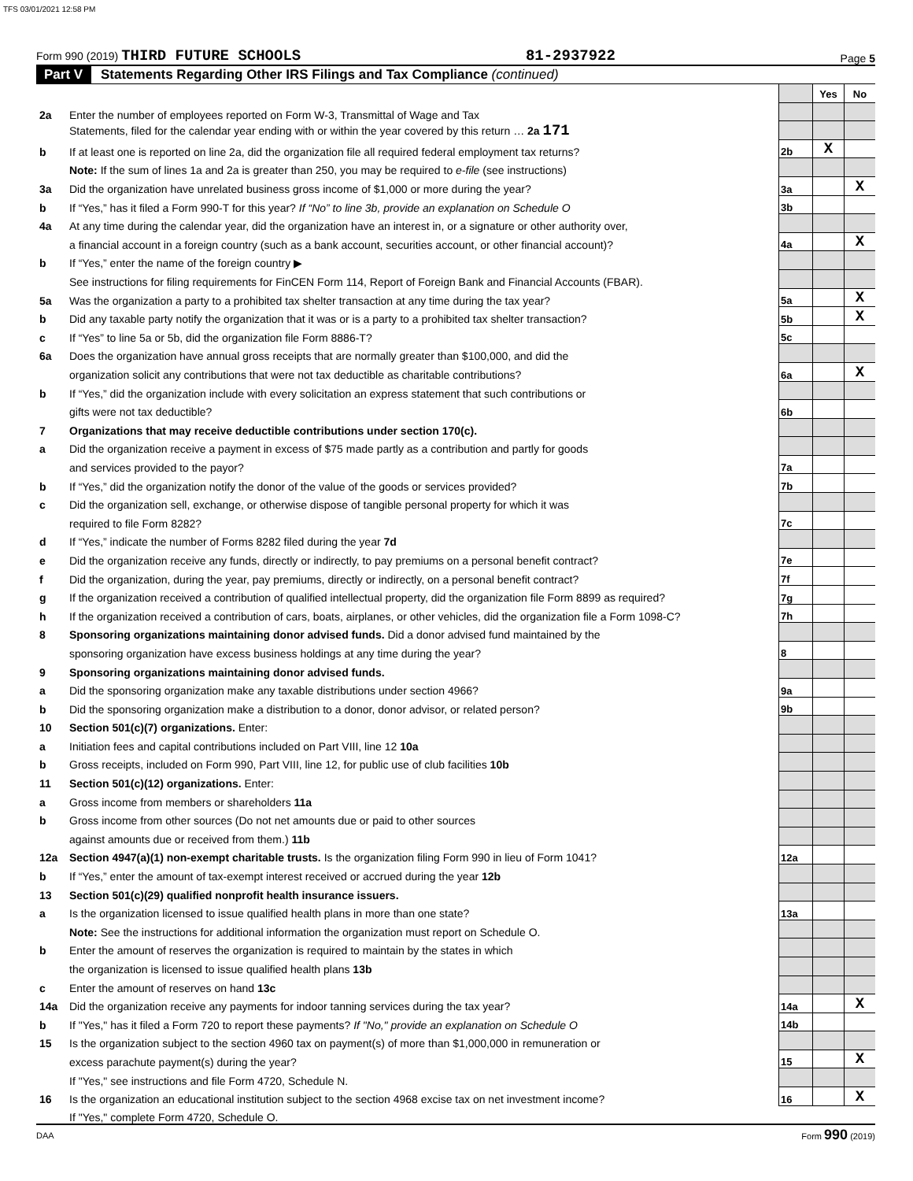TFS 03/01/2021 12:58 PM
Form 990 (2019) THIRD FUTURE SCHOOLS 81-2937922 Page 5
Part V Statements Regarding Other IRS Filings and Tax Compliance (continued)
| | | | Yes | No |
| 2a | Enter the number of employees reported on Form W-3, Transmittal of Wage and Tax | | | |
| | Statements, filed for the calendar year ending with or within the year covered by this return … 2a 171 | | | |
| b | If at least one is reported on line 2a, did the organization file all required federal employment tax returns? | 2b | X | |
| | Note: If the sum of lines 1a and 2a is greater than 250, you may be required to e-file (see instructions) | | | |
| 3a | Did the organization have unrelated business gross income of $1,000 or more during the year? | 3a | | X |
| b | If “Yes,” has it filed a Form 990-T for this year? If “No” to line 3b, provide an explanation on Schedule O | 3b | | |
| 4a | At any time during the calendar year, did the organization have an interest in, or a signature or other authority over, | | | |
| | a financial account in a foreign country (such as a bank account, securities account, or other financial account)? | 4a | | X |
| b | If “Yes,” enter the name of the foreign country ▶ | | | |
| | See instructions for filing requirements for FinCEN Form 114, Report of Foreign Bank and Financial Accounts (FBAR). | | | |
| 5a | Was the organization a party to a prohibited tax shelter transaction at any time during the tax year? | 5a | | X |
| b | Did any taxable party notify the organization that it was or is a party to a prohibited tax shelter transaction? | 5b | | X |
| c | If “Yes” to line 5a or 5b, did the organization file Form 8886-T? | 5c | | |
| 6a | Does the organization have annual gross receipts that are normally greater than $100,000, and did the | | | |
| | organization solicit any contributions that were not tax deductible as charitable contributions? | 6a | | X |
| b | If “Yes,” did the organization include with every solicitation an express statement that such contributions or | | | |
| | gifts were not tax deductible? | 6b | | |
| 7 | Organizations that may receive deductible contributions under section 170(c). | | | |
| a | Did the organization receive a payment in excess of $75 made partly as a contribution and partly for goods | | | |
| | and services provided to the payor? | 7a | | |
| b | If “Yes,” did the organization notify the donor of the value of the goods or services provided? | 7b | | |
| c | Did the organization sell, exchange, or otherwise dispose of tangible personal property for which it was | | | |
| | required to file Form 8282? | 7c | | |
| d | If “Yes,” indicate the number of Forms 8282 filed during the year 7d | | | |
| e | Did the organization receive any funds, directly or indirectly, to pay premiums on a personal benefit contract? | 7e | | |
| f | Did the organization, during the year, pay premiums, directly or indirectly, on a personal benefit contract? | 7f | | |
| g | If the organization received a contribution of qualified intellectual property, did the organization file Form 8899 as required? | 7g | | |
| h | If the organization received a contribution of cars, boats, airplanes, or other vehicles, did the organization file a Form 1098-C? | 7h | | |
| 8 | Sponsoring organizations maintaining donor advised funds. Did a donor advised fund maintained by the | | | |
| | sponsoring organization have excess business holdings at any time during the year? | 8 | | |
| 9 | Sponsoring organizations maintaining donor advised funds. | | | |
| a | Did the sponsoring organization make any taxable distributions under section 4966? | 9a | | |
| b | Did the sponsoring organization make a distribution to a donor, donor advisor, or related person? | 9b | | |
| 10 | Section 501(c)(7) organizations. Enter: | | | |
| a | Initiation fees and capital contributions included on Part VIII, line 12 10a | | | |
| b | Gross receipts, included on Form 990, Part VIII, line 12, for public use of club facilities 10b | | | |
| 11 | Section 501(c)(12) organizations. Enter: | | | |
| a | Gross income from members or shareholders 11a | | | |
| b | Gross income from other sources (Do not net amounts due or paid to other sources | | | |
| | against amounts due or received from them.) 11b | | | |
| 12a | Section 4947(a)(1) non-exempt charitable trusts. Is the organization filing Form 990 in lieu of Form 1041? | 12a | | |
| b | If “Yes,” enter the amount of tax-exempt interest received or accrued during the year 12b | | | |
| 13 | Section 501(c)(29) qualified nonprofit health insurance issuers. | | | |
| a | Is the organization licensed to issue qualified health plans in more than one state? | 13a | | |
| | Note: See the instructions for additional information the organization must report on Schedule O. | | | |
| b | Enter the amount of reserves the organization is required to maintain by the states in which | | | |
| | the organization is licensed to issue qualified health plans 13b | | | |
| c | Enter the amount of reserves on hand 13c | | | |
| 14a | Did the organization receive any payments for indoor tanning services during the tax year? | 14a | | X |
| b | If "Yes," has it filed a Form 720 to report these payments? If "No," provide an explanation on Schedule O | 14b | | |
| 15 | Is the organization subject to the section 4960 tax on payment(s) of more than $1,000,000 in remuneration or | | | |
| | excess parachute payment(s) during the year? | 15 | | X |
| | If "Yes," see instructions and file Form 4720, Schedule N. | | | |
| 16 | Is the organization an educational institution subject to the section 4968 excise tax on net investment income? | 16 | | X |
| | If "Yes," complete Form 4720, Schedule O. | | | |
Form 990 (2019)
DAA